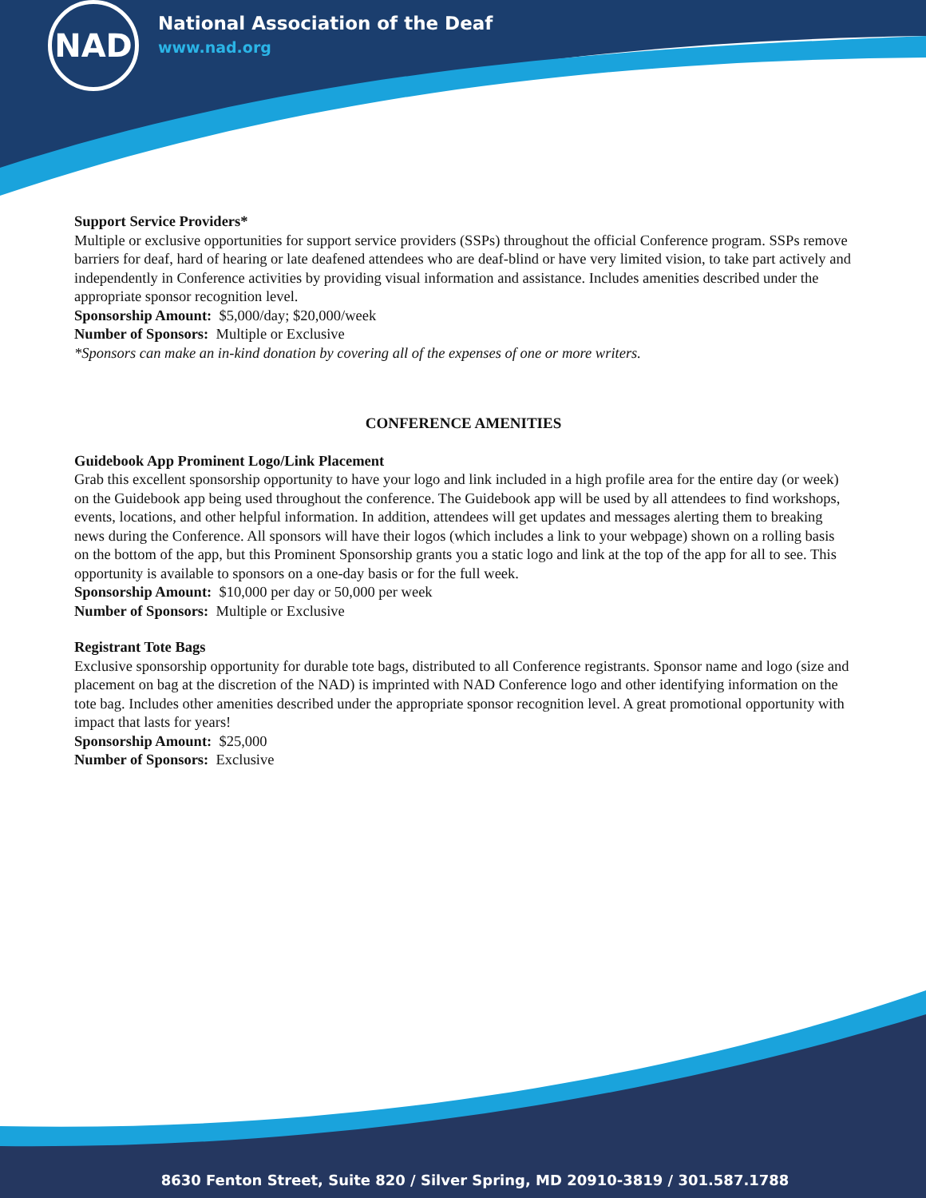NAD
National Association of the Deaf
www.nad.org
Support Service Providers*
Multiple or exclusive opportunities for support service providers (SSPs) throughout the official Conference program. SSPs remove barriers for deaf, hard of hearing or late deafened attendees who are deaf-blind or have very limited vision, to take part actively and independently in Conference activities by providing visual information and assistance. Includes amenities described under the appropriate sponsor recognition level.
Sponsorship Amount: $5,000/day; $20,000/week
Number of Sponsors: Multiple or Exclusive
*Sponsors can make an in-kind donation by covering all of the expenses of one or more writers.
CONFERENCE AMENITIES
Guidebook App Prominent Logo/Link Placement
Grab this excellent sponsorship opportunity to have your logo and link included in a high profile area for the entire day (or week) on the Guidebook app being used throughout the conference. The Guidebook app will be used by all attendees to find workshops, events, locations, and other helpful information. In addition, attendees will get updates and messages alerting them to breaking news during the Conference. All sponsors will have their logos (which includes a link to your webpage) shown on a rolling basis on the bottom of the app, but this Prominent Sponsorship grants you a static logo and link at the top of the app for all to see. This opportunity is available to sponsors on a one-day basis or for the full week.
Sponsorship Amount: $10,000 per day or 50,000 per week
Number of Sponsors: Multiple or Exclusive
Registrant Tote Bags
Exclusive sponsorship opportunity for durable tote bags, distributed to all Conference registrants. Sponsor name and logo (size and placement on bag at the discretion of the NAD) is imprinted with NAD Conference logo and other identifying information on the tote bag. Includes other amenities described under the appropriate sponsor recognition level. A great promotional opportunity with impact that lasts for years!
Sponsorship Amount: $25,000
Number of Sponsors: Exclusive
8630 Fenton Street, Suite 820 / Silver Spring, MD 20910-3819 / 301.587.1788